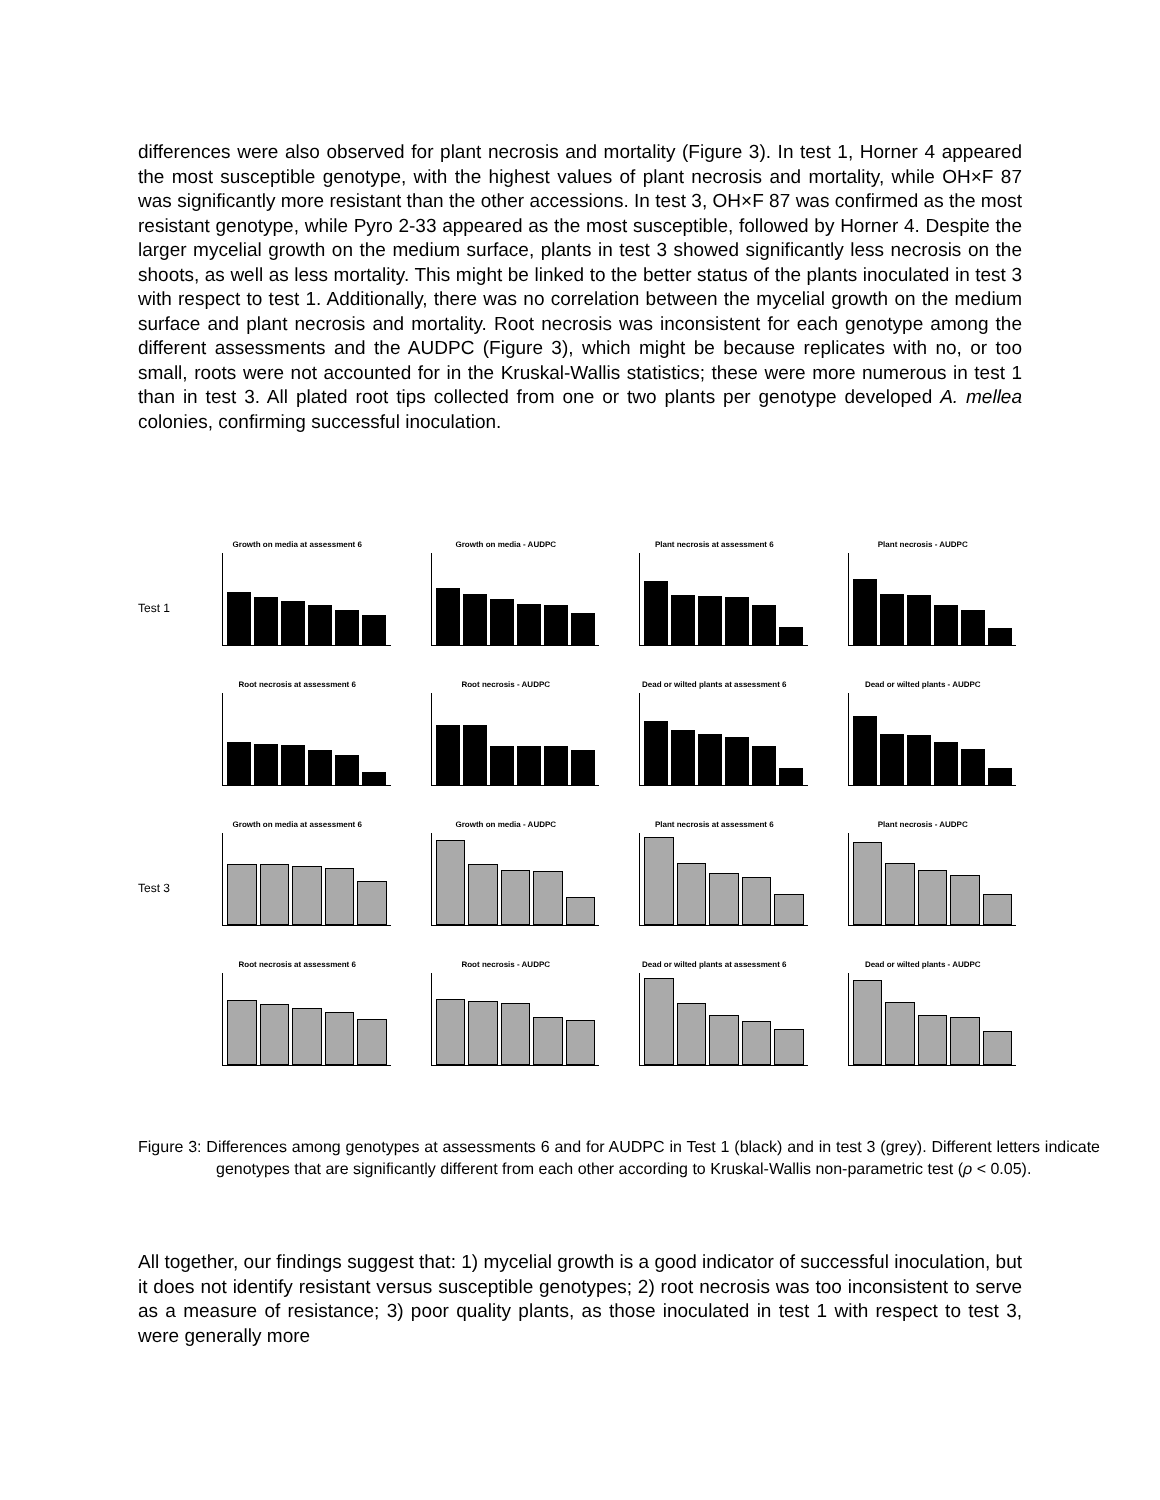differences were also observed for plant necrosis and mortality (Figure 3). In test 1, Horner 4 appeared the most susceptible genotype, with the highest values of plant necrosis and mortality, while OH×F 87 was significantly more resistant than the other accessions. In test 3, OH×F 87 was confirmed as the most resistant genotype, while Pyro 2-33 appeared as the most susceptible, followed by Horner 4. Despite the larger mycelial growth on the medium surface, plants in test 3 showed significantly less necrosis on the shoots, as well as less mortality. This might be linked to the better status of the plants inoculated in test 3 with respect to test 1. Additionally, there was no correlation between the mycelial growth on the medium surface and plant necrosis and mortality. Root necrosis was inconsistent for each genotype among the different assessments and the AUDPC (Figure 3), which might be because replicates with no, or too small, roots were not accounted for in the Kruskal-Wallis statistics; these were more numerous in test 1 than in test 3. All plated root tips collected from one or two plants per genotype developed A. mellea colonies, confirming successful inoculation.
Test 1
Growth on media at assessment 6
Growth on media - AUDPC
Plant necrosis at assessment 6
Plant necrosis - AUDPC
Root necrosis at assessment 6
Root necrosis - AUDPC
Dead or wilted plants at assessment 6
Dead or wilted plants - AUDPC
Test 3
Growth on media at assessment 6
Growth on media - AUDPC
Plant necrosis at assessment 6
Plant necrosis - AUDPC
Root necrosis at assessment 6
Root necrosis - AUDPC
Dead or wilted plants at assessment 6
Dead or wilted plants - AUDPC
Figure 3: Differences among genotypes at assessments 6 and for AUDPC in Test 1 (black) and in test 3 (grey). Different letters indicate genotypes that are significantly different from each other according to Kruskal-Wallis non-parametric test (ρ < 0.05).
All together, our findings suggest that: 1) mycelial growth is a good indicator of successful inoculation, but it does not identify resistant versus susceptible genotypes; 2) root necrosis was too inconsistent to serve as a measure of resistance; 3) poor quality plants, as those inoculated in test 1 with respect to test 3, were generally more